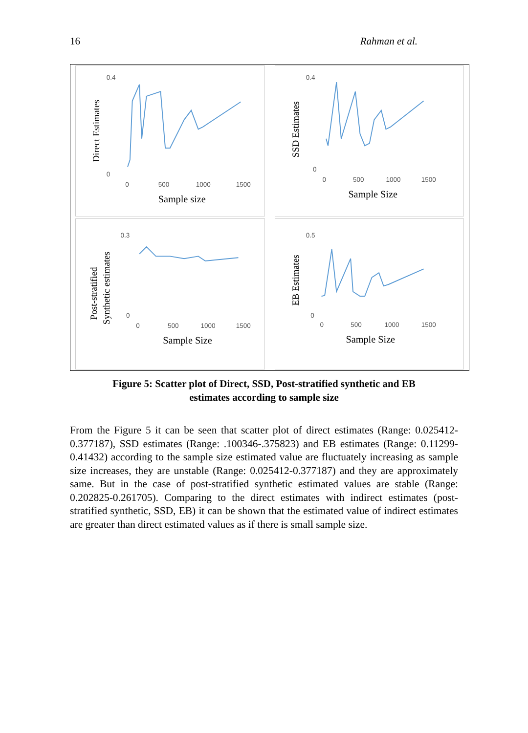16 Rahman et al.
Direct Estimates
0.4
0
0
500
1000
1500
Sample size
SSD Estimates
0.4
0
0
500
1000
1500
Sample Size
Post-stratified
Synthetic estimates
0.3
0
0
500
1000
1500
Sample Size
EB Estimates
0.5
0
0
500
1000
1500
Sample Size
Figure 5: Scatter plot of Direct, SSD, Post-stratified synthetic and EB
estimates according to sample size
From the Figure 5 it can be seen that scatter plot of direct estimates (Range: 0.025412-0.377187), SSD estimates (Range: .100346-.375823) and EB estimates (Range: 0.11299-0.41432) according to the sample size estimated value are fluctuately increasing as sample size increases, they are unstable (Range: 0.025412-0.377187) and they are approximately same. But in the case of post-stratified synthetic estimated values are stable (Range: 0.202825-0.261705). Comparing to the direct estimates with indirect estimates (post-stratified synthetic, SSD, EB) it can be shown that the estimated value of indirect estimates are greater than direct estimated values as if there is small sample size.